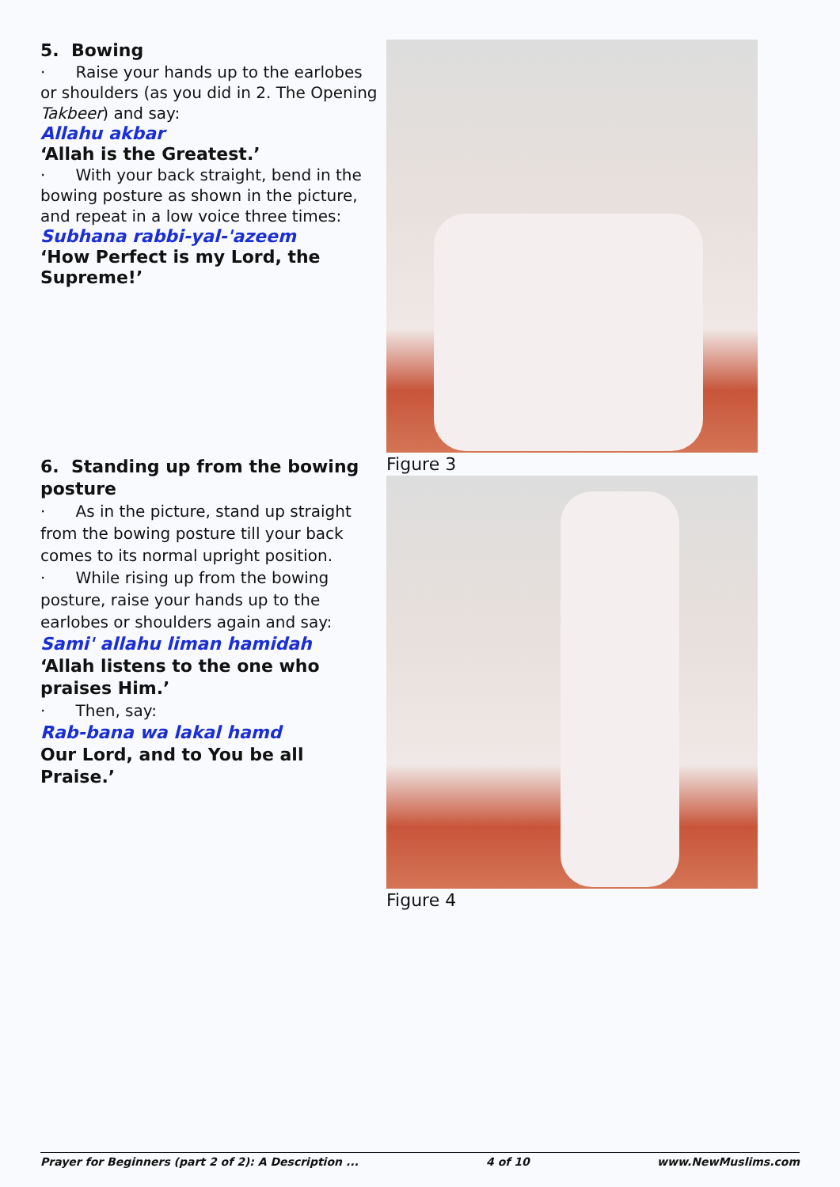5. Bowing
· Raise your hands up to the earlobes or shoulders (as you did in 2. The Opening Takbeer) and say:
Allahu akbar
‘Allah is the Greatest.’
· With your back straight, bend in the bowing posture as shown in the picture, and repeat in a low voice three times:
Subhana rabbi-yal-'azeem
‘How Perfect is my Lord, the Supreme!’
Figure 3
6. Standing up from the bowing posture
· As in the picture, stand up straight from the bowing posture till your back comes to its normal upright position.
· While rising up from the bowing posture, raise your hands up to the earlobes or shoulders again and say:
Sami' allahu liman hamidah
‘Allah listens to the one who praises Him.’
· Then, say:
Rab-bana wa lakal hamd
Our Lord, and to You be all Praise.’
Figure 4
Prayer for Beginners (part 2 of 2): A Description ... 4 of 10 www.NewMuslims.com